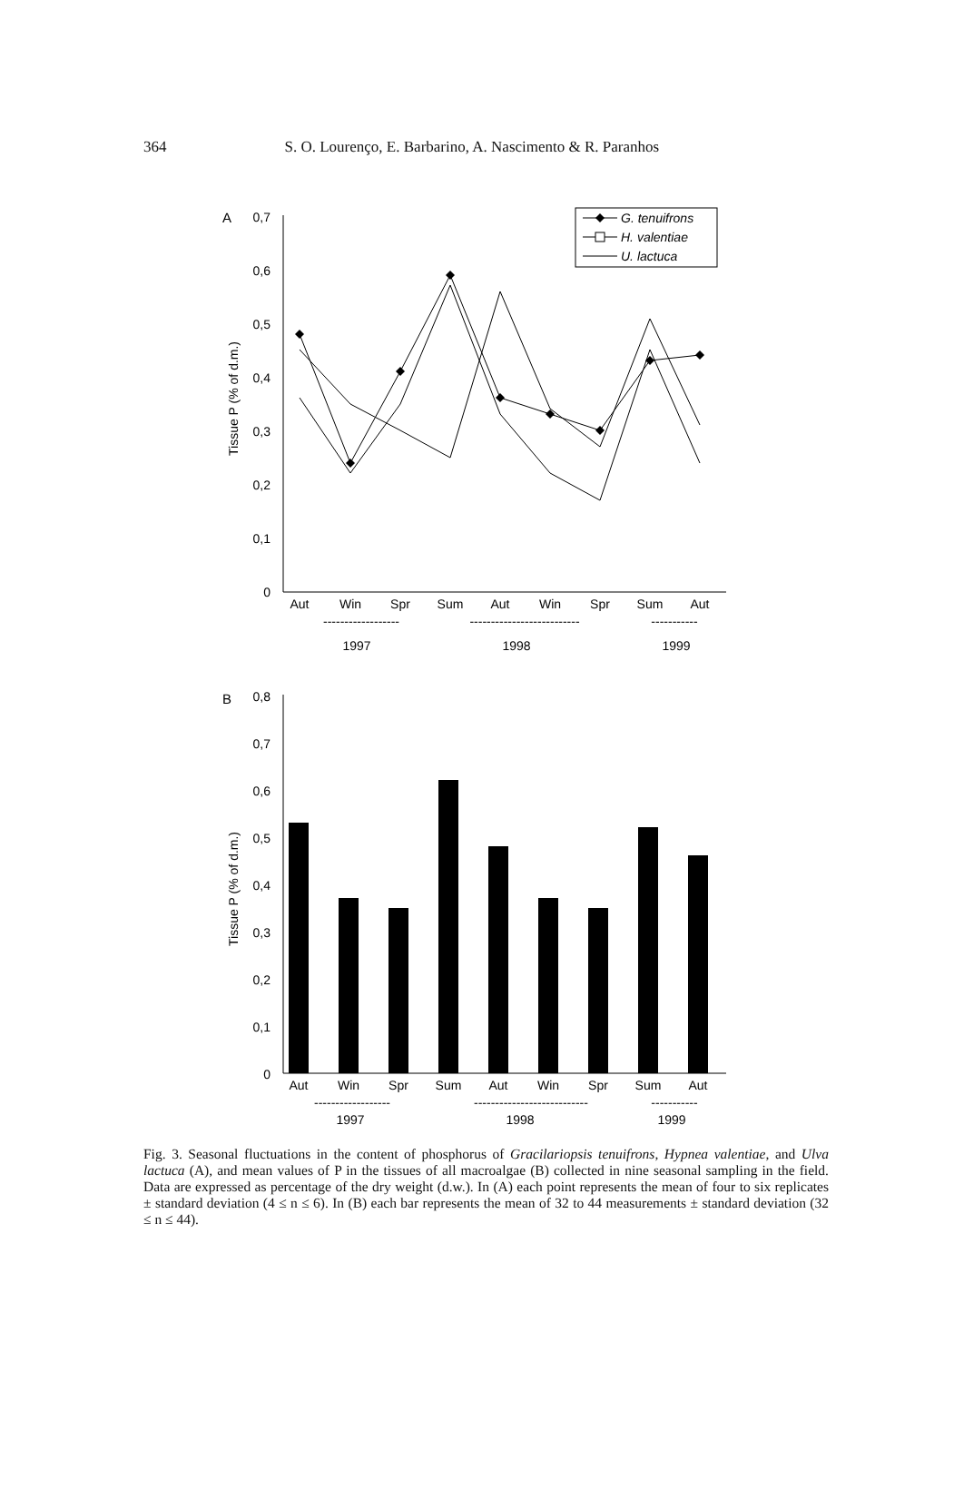364 S. O. Lourenço, E. Barbarino, A. Nascimento & R. Paranhos
A
0,7
0,6
0,5
0,4
0,3
0,2
0,1
0
Tissue P (% of d.m.)
Aut
Win
Spr
Sum
Aut
Win
Spr
Sum
Aut
------------------
--------------------------
-----------
1997
1998
1999
G. tenuifrons
H. valentiae
U. lactuca
B
0,8
0,7
0,6
0,5
0,4
0,3
0,2
0,1
0
Tissue P (% of d.m.)
Aut
Win
Spr
Sum
Aut
Win
Spr
Sum
Aut
------------------
---------------------------
-----------
1997
1998
1999
Fig. 3. Seasonal fluctuations in the content of phosphorus of Gracilariopsis tenuifrons, Hypnea valentiae, and Ulva lactuca (A), and mean values of P in the tissues of all macroalgae (B) collected in nine seasonal sampling in the field. Data are expressed as percentage of the dry weight (d.w.). In (A) each point represents the mean of four to six replicates ± standard deviation (4 ≤ n ≤ 6). In (B) each bar represents the mean of 32 to 44 measurements ± standard deviation (32 ≤ n ≤ 44).